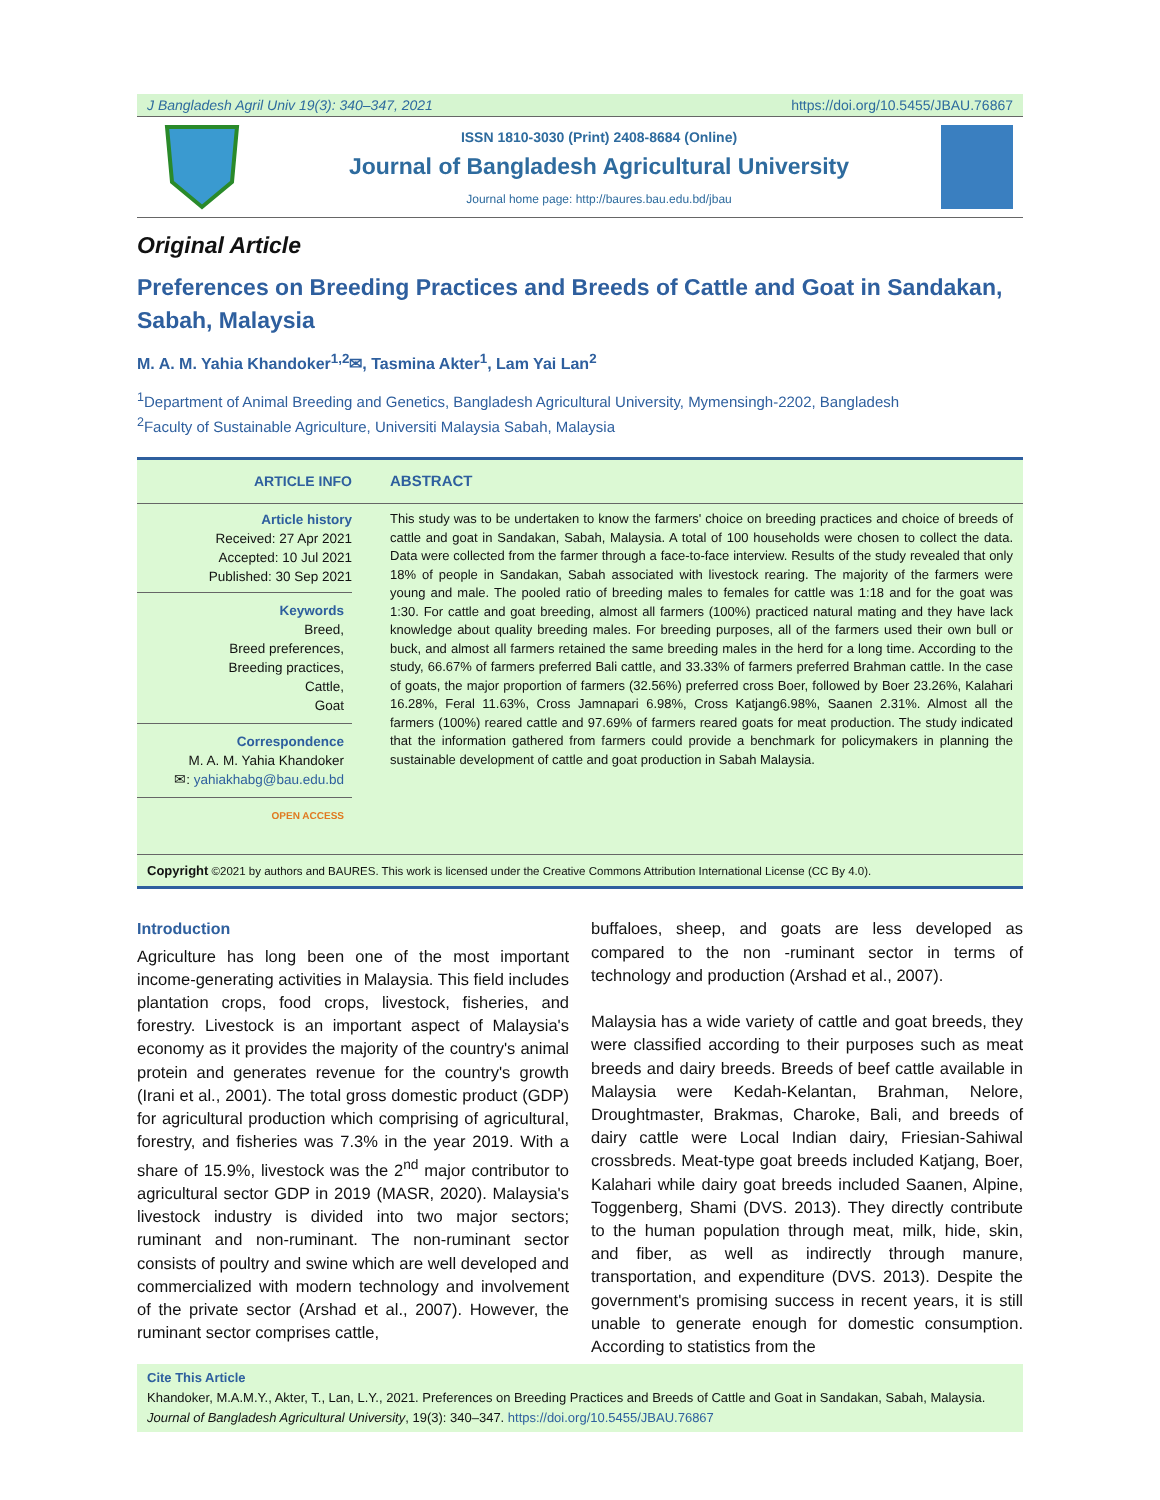J Bangladesh Agril Univ 19(3): 340–347, 2021 https://doi.org/10.5455/JBAU.76867
ISSN 1810-3030 (Print) 2408-8684 (Online)
Journal of Bangladesh Agricultural University
Journal home page: http://baures.bau.edu.bd/jbau
Original Article
Preferences on Breeding Practices and Breeds of Cattle and Goat in Sandakan, Sabah, Malaysia
M. A. M. Yahia Khandoker<sup>1,2</sup>✉, Tasmina Akter<sup>1</sup>, Lam Yai Lan<sup>2</sup>
<sup>1</sup> Department of Animal Breeding and Genetics, Bangladesh Agricultural University, Mymensingh-2202, Bangladesh
<sup>2</sup> Faculty of Sustainable Agriculture, Universiti Malaysia Sabah, Malaysia
ARTICLE INFO
ABSTRACT
Article history
Received: 27 Apr 2021
Accepted: 10 Jul 2021
Published: 30 Sep 2021
Keywords
Breed,
Breed preferences,
Breeding practices,
Cattle,
Goat
Correspondence
M. A. M. Yahia Khandoker
✉: yahiakhabg@bau.edu.bd
OPEN ACCESS
This study was to be undertaken to know the farmers' choice on breeding practices and choice of breeds of cattle and goat in Sandakan, Sabah, Malaysia. A total of 100 households were chosen to collect the data. Data were collected from the farmer through a face-to-face interview. Results of the study revealed that only 18% of people in Sandakan, Sabah associated with livestock rearing. The majority of the farmers were young and male. The pooled ratio of breeding males to females for cattle was 1:18 and for the goat was 1:30. For cattle and goat breeding, almost all farmers (100%) practiced natural mating and they have lack knowledge about quality breeding males. For breeding purposes, all of the farmers used their own bull or buck, and almost all farmers retained the same breeding males in the herd for a long time. According to the study, 66.67% of farmers preferred Bali cattle, and 33.33% of farmers preferred Brahman cattle. In the case of goats, the major proportion of farmers (32.56%) preferred cross Boer, followed by Boer 23.26%, Kalahari 16.28%, Feral 11.63%, Cross Jamnapari 6.98%, Cross Katjang6.98%, Saanen 2.31%. Almost all the farmers (100%) reared cattle and 97.69% of farmers reared goats for meat production. The study indicated that the information gathered from farmers could provide a benchmark for policymakers in planning the sustainable development of cattle and goat production in Sabah Malaysia.
Copyright ©2021 by authors and BAURES. This work is licensed under the Creative Commons Attribution International License (CC By 4.0).
Introduction
Agriculture has long been one of the most important income-generating activities in Malaysia. This field includes plantation crops, food crops, livestock, fisheries, and forestry. Livestock is an important aspect of Malaysia's economy as it provides the majority of the country's animal protein and generates revenue for the country's growth (Irani et al., 2001). The total gross domestic product (GDP) for agricultural production which comprising of agricultural, forestry, and fisheries was 7.3% in the year 2019. With a share of 15.9%, livestock was the 2<sup>nd</sup> major contributor to agricultural sector GDP in 2019 (MASR, 2020). Malaysia's livestock industry is divided into two major sectors; ruminant and non-ruminant. The non-ruminant sector consists of poultry and swine which are well developed and commercialized with modern technology and involvement of the private sector (Arshad et al., 2007). However, the ruminant sector comprises cattle,
buffaloes, sheep, and goats are less developed as compared to the non -ruminant sector in terms of technology and production (Arshad et al., 2007).
Malaysia has a wide variety of cattle and goat breeds, they were classified according to their purposes such as meat breeds and dairy breeds. Breeds of beef cattle available in Malaysia were Kedah-Kelantan, Brahman, Nelore, Droughtmaster, Brakmas, Charoke, Bali, and breeds of dairy cattle were Local Indian dairy, Friesian-Sahiwal crossbreds. Meat-type goat breeds included Katjang, Boer, Kalahari while dairy goat breeds included Saanen, Alpine, Toggenberg, Shami (DVS. 2013). They directly contribute to the human population through meat, milk, hide, skin, and fiber, as well as indirectly through manure, transportation, and expenditure (DVS. 2013). Despite the government's promising success in recent years, it is still unable to generate enough for domestic consumption. According to statistics from the
Cite This Article
Khandoker, M.A.M.Y., Akter, T., Lan, L.Y., 2021. Preferences on Breeding Practices and Breeds of Cattle and Goat in Sandakan, Sabah, Malaysia. Journal of Bangladesh Agricultural University, 19(3): 340–347. https://doi.org/10.5455/JBAU.76867